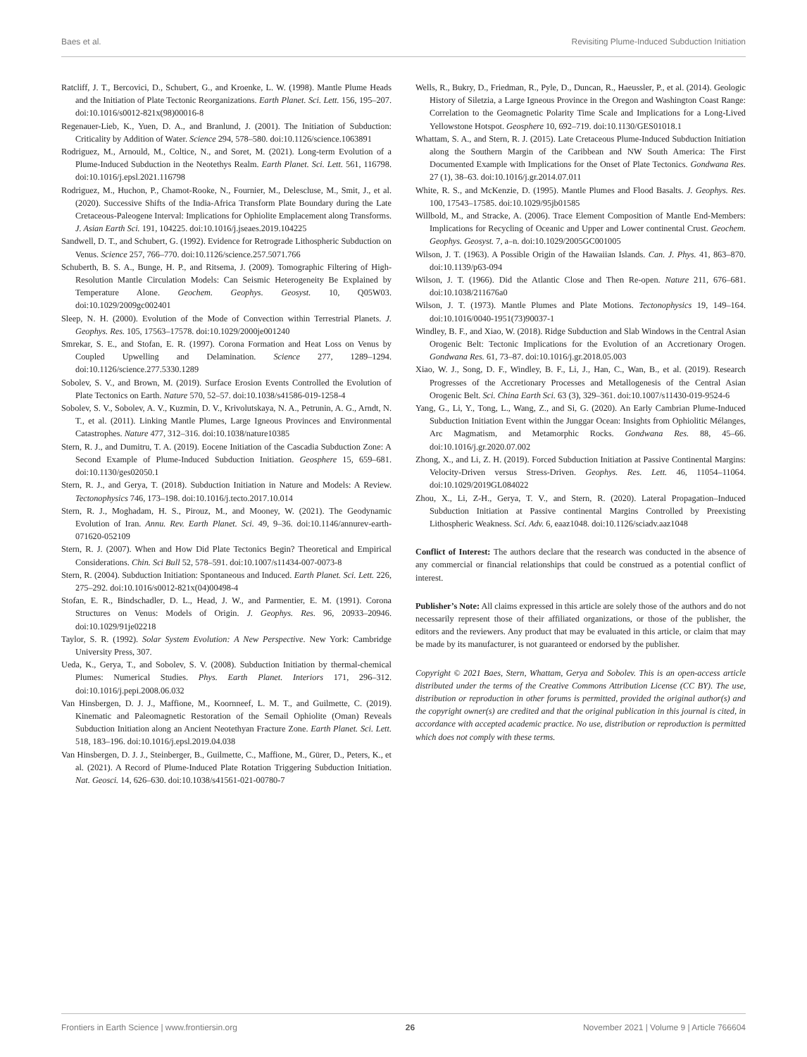Baes et al. Revisiting Plume-Induced Subduction Initiation
Ratcliff, J. T., Bercovici, D., Schubert, G., and Kroenke, L. W. (1998). Mantle Plume Heads and the Initiation of Plate Tectonic Reorganizations. Earth Planet. Sci. Lett. 156, 195–207. doi:10.1016/s0012-821x(98)00016-8
Regenauer-Lieb, K., Yuen, D. A., and Branlund, J. (2001). The Initiation of Subduction: Criticality by Addition of Water. Science 294, 578–580. doi:10.1126/science.1063891
Rodriguez, M., Arnould, M., Coltice, N., and Soret, M. (2021). Long-term Evolution of a Plume-Induced Subduction in the Neotethys Realm. Earth Planet. Sci. Lett. 561, 116798. doi:10.1016/j.epsl.2021.116798
Rodriguez, M., Huchon, P., Chamot-Rooke, N., Fournier, M., Delescluse, M., Smit, J., et al. (2020). Successive Shifts of the India-Africa Transform Plate Boundary during the Late Cretaceous-Paleogene Interval: Implications for Ophiolite Emplacement along Transforms. J. Asian Earth Sci. 191, 104225. doi:10.1016/j.jseaes.2019.104225
Sandwell, D. T., and Schubert, G. (1992). Evidence for Retrograde Lithospheric Subduction on Venus. Science 257, 766–770. doi:10.1126/science.257.5071.766
Schuberth, B. S. A., Bunge, H. P., and Ritsema, J. (2009). Tomographic Filtering of High-Resolution Mantle Circulation Models: Can Seismic Heterogeneity Be Explained by Temperature Alone. Geochem. Geophys. Geosyst. 10, Q05W03. doi:10.1029/2009gc002401
Sleep, N. H. (2000). Evolution of the Mode of Convection within Terrestrial Planets. J. Geophys. Res. 105, 17563–17578. doi:10.1029/2000je001240
Smrekar, S. E., and Stofan, E. R. (1997). Corona Formation and Heat Loss on Venus by Coupled Upwelling and Delamination. Science 277, 1289–1294. doi:10.1126/science.277.5330.1289
Sobolev, S. V., and Brown, M. (2019). Surface Erosion Events Controlled the Evolution of Plate Tectonics on Earth. Nature 570, 52–57. doi:10.1038/s41586-019-1258-4
Sobolev, S. V., Sobolev, A. V., Kuzmin, D. V., Krivolutskaya, N. A., Petrunin, A. G., Arndt, N. T., et al. (2011). Linking Mantle Plumes, Large Igneous Provinces and Environmental Catastrophes. Nature 477, 312–316. doi:10.1038/nature10385
Stern, R. J., and Dumitru, T. A. (2019). Eocene Initiation of the Cascadia Subduction Zone: A Second Example of Plume-Induced Subduction Initiation. Geosphere 15, 659–681. doi:10.1130/ges02050.1
Stern, R. J., and Gerya, T. (2018). Subduction Initiation in Nature and Models: A Review. Tectonophysics 746, 173–198. doi:10.1016/j.tecto.2017.10.014
Stern, R. J., Moghadam, H. S., Pirouz, M., and Mooney, W. (2021). The Geodynamic Evolution of Iran. Annu. Rev. Earth Planet. Sci. 49, 9–36. doi:10.1146/annurev-earth-071620-052109
Stern, R. J. (2007). When and How Did Plate Tectonics Begin? Theoretical and Empirical Considerations. Chin. Sci Bull 52, 578–591. doi:10.1007/s11434-007-0073-8
Stern, R. (2004). Subduction Initiation: Spontaneous and Induced. Earth Planet. Sci. Lett. 226, 275–292. doi:10.1016/s0012-821x(04)00498-4
Stofan, E. R., Bindschadler, D. L., Head, J. W., and Parmentier, E. M. (1991). Corona Structures on Venus: Models of Origin. J. Geophys. Res. 96, 20933–20946. doi:10.1029/91je02218
Taylor, S. R. (1992). Solar System Evolution: A New Perspective. New York: Cambridge University Press, 307.
Ueda, K., Gerya, T., and Sobolev, S. V. (2008). Subduction Initiation by thermal-chemical Plumes: Numerical Studies. Phys. Earth Planet. Interiors 171, 296–312. doi:10.1016/j.pepi.2008.06.032
Van Hinsbergen, D. J. J., Maffione, M., Koornneef, L. M. T., and Guilmette, C. (2019). Kinematic and Paleomagnetic Restoration of the Semail Ophiolite (Oman) Reveals Subduction Initiation along an Ancient Neotethyan Fracture Zone. Earth Planet. Sci. Lett. 518, 183–196. doi:10.1016/j.epsl.2019.04.038
Van Hinsbergen, D. J. J., Steinberger, B., Guilmette, C., Maffione, M., Gürer, D., Peters, K., et al. (2021). A Record of Plume-Induced Plate Rotation Triggering Subduction Initiation. Nat. Geosci. 14, 626–630. doi:10.1038/s41561-021-00780-7
Wells, R., Bukry, D., Friedman, R., Pyle, D., Duncan, R., Haeussler, P., et al. (2014). Geologic History of Siletzia, a Large Igneous Province in the Oregon and Washington Coast Range: Correlation to the Geomagnetic Polarity Time Scale and Implications for a Long-Lived Yellowstone Hotspot. Geosphere 10, 692–719. doi:10.1130/GES01018.1
Whattam, S. A., and Stern, R. J. (2015). Late Cretaceous Plume-Induced Subduction Initiation along the Southern Margin of the Caribbean and NW South America: The First Documented Example with Implications for the Onset of Plate Tectonics. Gondwana Res. 27 (1), 38–63. doi:10.1016/j.gr.2014.07.011
White, R. S., and McKenzie, D. (1995). Mantle Plumes and Flood Basalts. J. Geophys. Res. 100, 17543–17585. doi:10.1029/95jb01585
Willbold, M., and Stracke, A. (2006). Trace Element Composition of Mantle End-Members: Implications for Recycling of Oceanic and Upper and Lower continental Crust. Geochem. Geophys. Geosyst. 7, a–n. doi:10.1029/2005GC001005
Wilson, J. T. (1963). A Possible Origin of the Hawaiian Islands. Can. J. Phys. 41, 863–870. doi:10.1139/p63-094
Wilson, J. T. (1966). Did the Atlantic Close and Then Re-open. Nature 211, 676–681. doi:10.1038/211676a0
Wilson, J. T. (1973). Mantle Plumes and Plate Motions. Tectonophysics 19, 149–164. doi:10.1016/0040-1951(73)90037-1
Windley, B. F., and Xiao, W. (2018). Ridge Subduction and Slab Windows in the Central Asian Orogenic Belt: Tectonic Implications for the Evolution of an Accretionary Orogen. Gondwana Res. 61, 73–87. doi:10.1016/j.gr.2018.05.003
Xiao, W. J., Song, D. F., Windley, B. F., Li, J., Han, C., Wan, B., et al. (2019). Research Progresses of the Accretionary Processes and Metallogenesis of the Central Asian Orogenic Belt. Sci. China Earth Sci. 63 (3), 329–361. doi:10.1007/s11430-019-9524-6
Yang, G., Li, Y., Tong, L., Wang, Z., and Si, G. (2020). An Early Cambrian Plume-Induced Subduction Initiation Event within the Junggar Ocean: Insights from Ophiolitic Mélanges, Arc Magmatism, and Metamorphic Rocks. Gondwana Res. 88, 45–66. doi:10.1016/j.gr.2020.07.002
Zhong, X., and Li, Z. H. (2019). Forced Subduction Initiation at Passive Continental Margins: Velocity-Driven versus Stress-Driven. Geophys. Res. Lett. 46, 11054–11064. doi:10.1029/2019GL084022
Zhou, X., Li, Z-H., Gerya, T. V., and Stern, R. (2020). Lateral Propagation–Induced Subduction Initiation at Passive continental Margins Controlled by Preexisting Lithospheric Weakness. Sci. Adv. 6, eaaz1048. doi:10.1126/sciadv.aaz1048
Conflict of Interest: The authors declare that the research was conducted in the absence of any commercial or financial relationships that could be construed as a potential conflict of interest.
Publisher’s Note: All claims expressed in this article are solely those of the authors and do not necessarily represent those of their affiliated organizations, or those of the publisher, the editors and the reviewers. Any product that may be evaluated in this article, or claim that may be made by its manufacturer, is not guaranteed or endorsed by the publisher.
Copyright © 2021 Baes, Stern, Whattam, Gerya and Sobolev. This is an open-access article distributed under the terms of the Creative Commons Attribution License (CC BY). The use, distribution or reproduction in other forums is permitted, provided the original author(s) and the copyright owner(s) are credited and that the original publication in this journal is cited, in accordance with accepted academic practice. No use, distribution or reproduction is permitted which does not comply with these terms.
Frontiers in Earth Science | www.frontiersin.org 26 November 2021 | Volume 9 | Article 766604